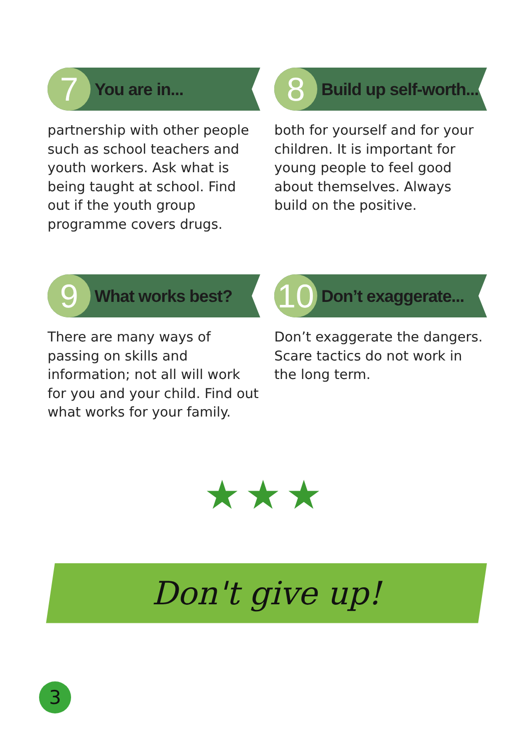7
You are in...
partnership with other people such as school teachers and youth workers. Ask what is being taught at school. Find out if the youth group programme covers drugs.
8
Build up self-worth...
both for yourself and for your children. It is important for young people to feel good about themselves. Always build on the positive.
9
What works best?
There are many ways of passing on skills and information; not all will work for you and your child. Find out what works for your family.
10
Don’t exaggerate...
Don’t exaggerate the dangers. Scare tactics do not work in the long term.
★★★
Don't give up!
3